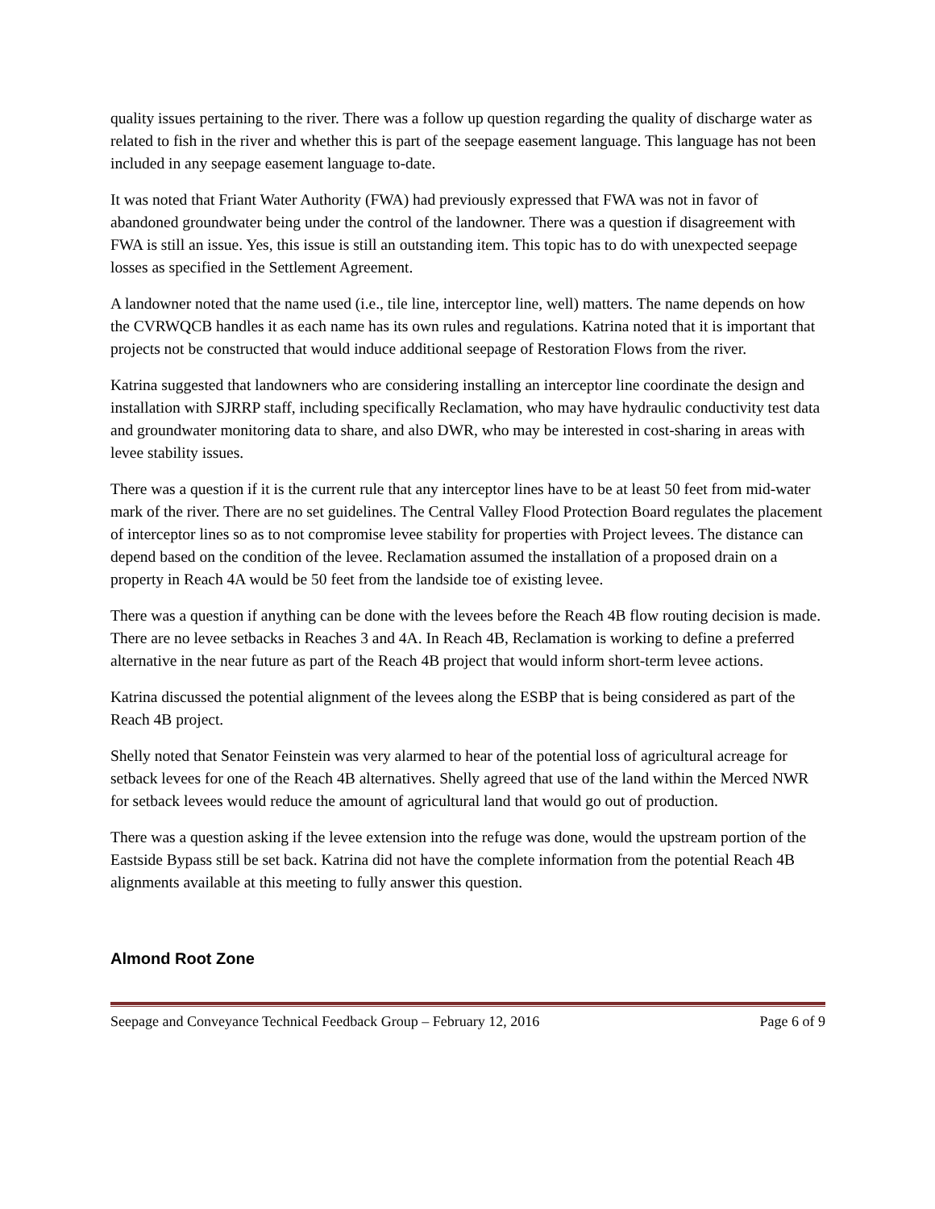quality issues pertaining to the river. There was a follow up question regarding the quality of discharge water as related to fish in the river and whether this is part of the seepage easement language. This language has not been included in any seepage easement language to-date.
It was noted that Friant Water Authority (FWA) had previously expressed that FWA was not in favor of abandoned groundwater being under the control of the landowner. There was a question if disagreement with FWA is still an issue. Yes, this issue is still an outstanding item. This topic has to do with unexpected seepage losses as specified in the Settlement Agreement.
A landowner noted that the name used (i.e., tile line, interceptor line, well) matters. The name depends on how the CVRWQCB handles it as each name has its own rules and regulations. Katrina noted that it is important that projects not be constructed that would induce additional seepage of Restoration Flows from the river.
Katrina suggested that landowners who are considering installing an interceptor line coordinate the design and installation with SJRRP staff, including specifically Reclamation, who may have hydraulic conductivity test data and groundwater monitoring data to share, and also DWR, who may be interested in cost-sharing in areas with levee stability issues.
There was a question if it is the current rule that any interceptor lines have to be at least 50 feet from mid-water mark of the river. There are no set guidelines. The Central Valley Flood Protection Board regulates the placement of interceptor lines so as to not compromise levee stability for properties with Project levees. The distance can depend based on the condition of the levee. Reclamation assumed the installation of a proposed drain on a property in Reach 4A would be 50 feet from the landside toe of existing levee.
There was a question if anything can be done with the levees before the Reach 4B flow routing decision is made. There are no levee setbacks in Reaches 3 and 4A. In Reach 4B, Reclamation is working to define a preferred alternative in the near future as part of the Reach 4B project that would inform short-term levee actions.
Katrina discussed the potential alignment of the levees along the ESBP that is being considered as part of the Reach 4B project.
Shelly noted that Senator Feinstein was very alarmed to hear of the potential loss of agricultural acreage for setback levees for one of the Reach 4B alternatives. Shelly agreed that use of the land within the Merced NWR for setback levees would reduce the amount of agricultural land that would go out of production.
There was a question asking if the levee extension into the refuge was done, would the upstream portion of the Eastside Bypass still be set back. Katrina did not have the complete information from the potential Reach 4B alignments available at this meeting to fully answer this question.
Almond Root Zone
Seepage and Conveyance Technical Feedback Group – February 12, 2016 Page 6 of 9